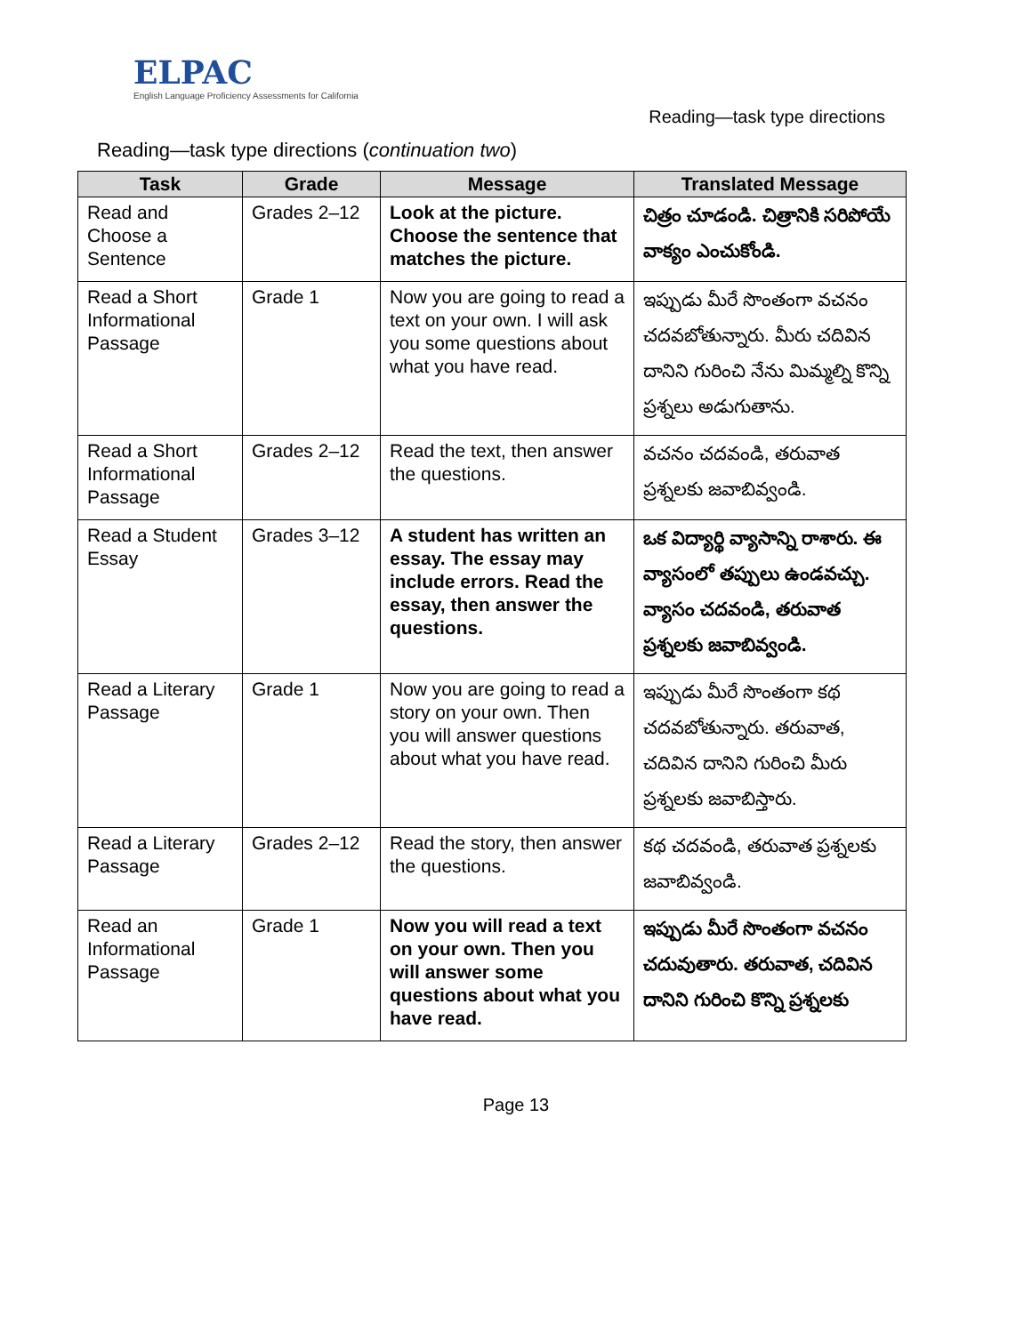ELPAC
English Language Proficiency Assessments for California
Reading—task type directions
Reading—task type directions (continuation two)
| Task | Grade | Message | Translated Message |
| --- | --- | --- | --- |
| Read and Choose a Sentence | Grades 2–12 | Look at the picture. Choose the sentence that matches the picture. | చిత్రం చూడండి. చిత్రానికి సరిపోయే వాక్యం ఎంచుకోండి. |
| Read a Short Informational Passage | Grade 1 | Now you are going to read a text on your own. I will ask you some questions about what you have read. | ఇప్పుడు మీరే సొంతంగా వచనం చదవబోతున్నారు. మీరు చదివిన దానిని గురించి నేను మిమ్మల్ని కొన్ని ప్రశ్నలు అడుగుతాను. |
| Read a Short Informational Passage | Grades 2–12 | Read the text, then answer the questions. | వచనం చదవండి, తరువాత ప్రశ్నలకు జవాబివ్వండి. |
| Read a Student Essay | Grades 3–12 | A student has written an essay. The essay may include errors. Read the essay, then answer the questions. | ఒక విద్యార్థి వ్యాసాన్ని రాశారు. ఈ వ్యాసంలో తప్పులు ఉండవచ్చు. వ్యాసం చదవండి, తరువాత ప్రశ్నలకు జవాబివ్వండి. |
| Read a Literary Passage | Grade 1 | Now you are going to read a story on your own. Then you will answer questions about what you have read. | ఇప్పుడు మీరే సొంతంగా కథ చదవబోతున్నారు. తరువాత, చదివిన దానిని గురించి మీరు ప్రశ్నలకు జవాబిస్తారు. |
| Read a Literary Passage | Grades 2–12 | Read the story, then answer the questions. | కథ చదవండి, తరువాత ప్రశ్నలకు జవాబివ్వండి. |
| Read an Informational Passage | Grade 1 | Now you will read a text on your own. Then you will answer some questions about what you have read. | ఇప్పుడు మీరే సొంతంగా వచనం చదువుతారు. తరువాత, చదివిన దానిని గురించి కొన్ని ప్రశ్నలకు |
Page 13